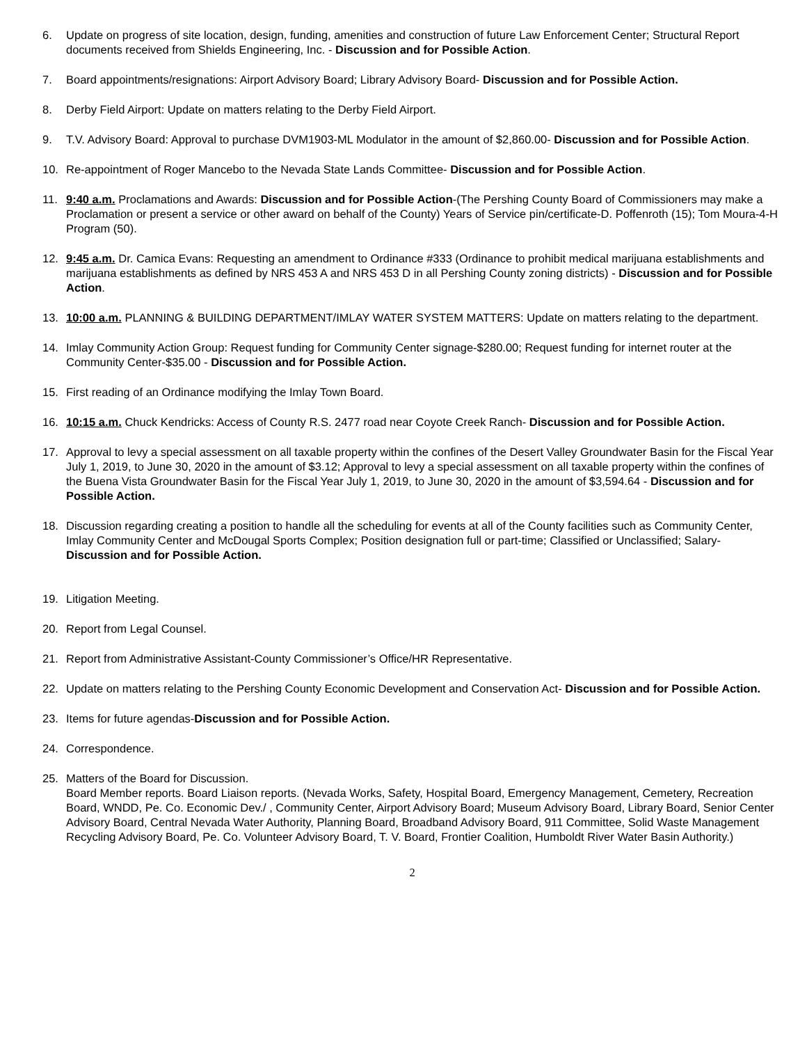6. Update on progress of site location, design, funding, amenities and construction of future Law Enforcement Center; Structural Report documents received from Shields Engineering, Inc. - Discussion and for Possible Action.
7. Board appointments/resignations: Airport Advisory Board; Library Advisory Board- Discussion and for Possible Action.
8. Derby Field Airport: Update on matters relating to the Derby Field Airport.
9. T.V. Advisory Board: Approval to purchase DVM1903-ML Modulator in the amount of $2,860.00- Discussion and for Possible Action.
10. Re-appointment of Roger Mancebo to the Nevada State Lands Committee- Discussion and for Possible Action.
11. 9:40 a.m. Proclamations and Awards: Discussion and for Possible Action-(The Pershing County Board of Commissioners may make a Proclamation or present a service or other award on behalf of the County) Years of Service pin/certificate-D. Poffenroth (15); Tom Moura-4-H Program (50).
12. 9:45 a.m. Dr. Camica Evans: Requesting an amendment to Ordinance #333 (Ordinance to prohibit medical marijuana establishments and marijuana establishments as defined by NRS 453 A and NRS 453 D in all Pershing County zoning districts) - Discussion and for Possible Action.
13. 10:00 a.m. PLANNING & BUILDING DEPARTMENT/IMLAY WATER SYSTEM MATTERS: Update on matters relating to the department.
14. Imlay Community Action Group: Request funding for Community Center signage-$280.00; Request funding for internet router at the Community Center-$35.00 - Discussion and for Possible Action.
15. First reading of an Ordinance modifying the Imlay Town Board.
16. 10:15 a.m. Chuck Kendricks: Access of County R.S. 2477 road near Coyote Creek Ranch- Discussion and for Possible Action.
17. Approval to levy a special assessment on all taxable property within the confines of the Desert Valley Groundwater Basin for the Fiscal Year July 1, 2019, to June 30, 2020 in the amount of $3.12; Approval to levy a special assessment on all taxable property within the confines of the Buena Vista Groundwater Basin for the Fiscal Year July 1, 2019, to June 30, 2020 in the amount of $3,594.64 - Discussion and for Possible Action.
18. Discussion regarding creating a position to handle all the scheduling for events at all of the County facilities such as Community Center, Imlay Community Center and McDougal Sports Complex; Position designation full or part-time; Classified or Unclassified; Salary- Discussion and for Possible Action.
19. Litigation Meeting.
20. Report from Legal Counsel.
21. Report from Administrative Assistant-County Commissioner’s Office/HR Representative.
22. Update on matters relating to the Pershing County Economic Development and Conservation Act- Discussion and for Possible Action.
23. Items for future agendas-Discussion and for Possible Action.
24. Correspondence.
25. Matters of the Board for Discussion.
Board Member reports. Board Liaison reports. (Nevada Works, Safety, Hospital Board, Emergency Management, Cemetery, Recreation Board, WNDD, Pe. Co. Economic Dev./ , Community Center, Airport Advisory Board; Museum Advisory Board, Library Board, Senior Center Advisory Board, Central Nevada Water Authority, Planning Board, Broadband Advisory Board, 911 Committee, Solid Waste Management Recycling Advisory Board, Pe. Co. Volunteer Advisory Board, T. V. Board, Frontier Coalition, Humboldt River Water Basin Authority.)
2